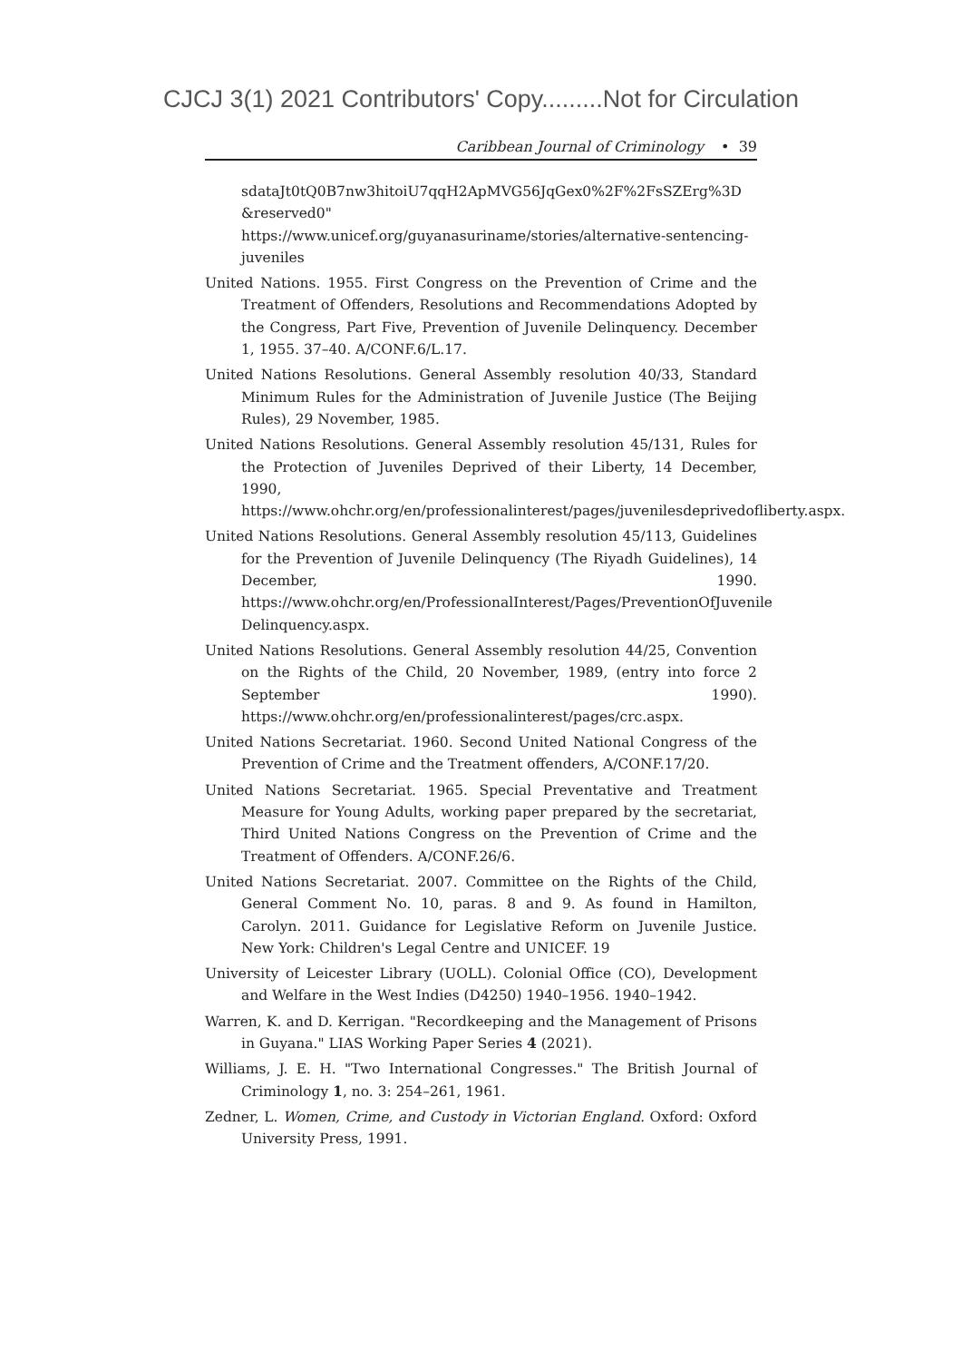CJCJ 3(1) 2021 Contributors' Copy.........Not for Circulation
Caribbean Journal of Criminology • 39
sdataJt0tQ0B7nw3hitoiU7qqH2ApMVG56JqGex0%2F%2FsSZErg%3D &reserved0" https://www.unicef.org/guyanasuriname/stories/alternative-sentencing-juveniles
United Nations. 1955. First Congress on the Prevention of Crime and the Treatment of Offenders, Resolutions and Recommendations Adopted by the Congress, Part Five, Prevention of Juvenile Delinquency. December 1, 1955. 37–40. A/CONF.6/L.17.
United Nations Resolutions. General Assembly resolution 40/33, Standard Minimum Rules for the Administration of Juvenile Justice (The Beijing Rules), 29 November, 1985.
United Nations Resolutions. General Assembly resolution 45/131, Rules for the Protection of Juveniles Deprived of their Liberty, 14 December, 1990, https://www.ohchr.org/en/professionalinterest/pages/juvenilesdeprivedofliberty.aspx.
United Nations Resolutions. General Assembly resolution 45/113, Guidelines for the Prevention of Juvenile Delinquency (The Riyadh Guidelines), 14 December, 1990. https://www.ohchr.org/en/ProfessionalInterest/Pages/PreventionOfJuvenile Delinquency.aspx.
United Nations Resolutions. General Assembly resolution 44/25, Convention on the Rights of the Child, 20 November, 1989, (entry into force 2 September 1990). https://www.ohchr.org/en/professionalinterest/pages/crc.aspx.
United Nations Secretariat. 1960. Second United National Congress of the Prevention of Crime and the Treatment offenders, A/CONF.17/20.
United Nations Secretariat. 1965. Special Preventative and Treatment Measure for Young Adults, working paper prepared by the secretariat, Third United Nations Congress on the Prevention of Crime and the Treatment of Offenders. A/CONF.26/6.
United Nations Secretariat. 2007. Committee on the Rights of the Child, General Comment No. 10, paras. 8 and 9. As found in Hamilton, Carolyn. 2011. Guidance for Legislative Reform on Juvenile Justice. New York: Children's Legal Centre and UNICEF. 19
University of Leicester Library (UOLL). Colonial Office (CO), Development and Welfare in the West Indies (D4250) 1940–1956. 1940–1942.
Warren, K. and D. Kerrigan. "Recordkeeping and the Management of Prisons in Guyana." LIAS Working Paper Series 4 (2021).
Williams, J. E. H. "Two International Congresses." The British Journal of Criminology 1, no. 3: 254–261, 1961.
Zedner, L. Women, Crime, and Custody in Victorian England. Oxford: Oxford University Press, 1991.